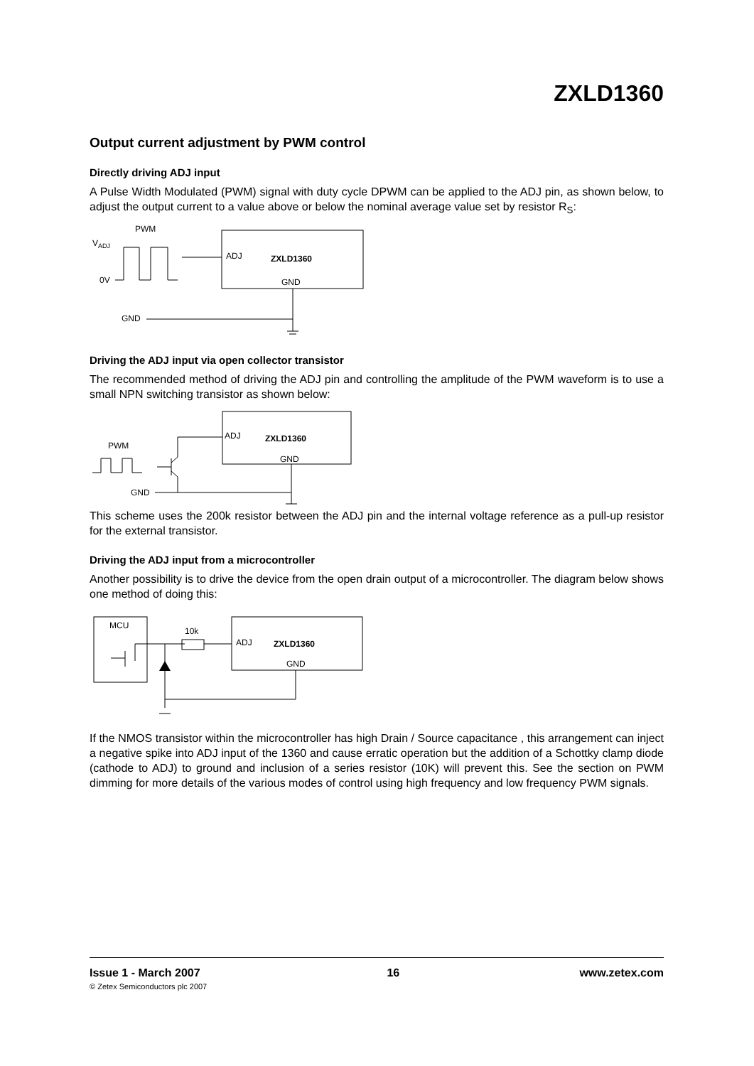ZXLD1360
Output current adjustment by PWM control
Directly driving ADJ input
A Pulse Width Modulated (PWM) signal with duty cycle DPWM can be applied to the ADJ pin, as shown below, to adjust the output current to a value above or below the nominal average value set by resistor R<sub>S</sub>:
PWM
VADJ
0V
ADJ
ZXLD1360
GND
GND
Driving the ADJ input via open collector transistor
The recommended method of driving the ADJ pin and controlling the amplitude of the PWM waveform is to use a small NPN switching transistor as shown below:
ADJ
ZXLD1360
GND
PWM
GND
This scheme uses the 200k resistor between the ADJ pin and the internal voltage reference as a pull-up resistor for the external transistor.
Driving the ADJ input from a microcontroller
Another possibility is to drive the device from the open drain output of a microcontroller. The diagram below shows one method of doing this:
MCU
10k
ADJ
ZXLD1360
GND
If the NMOS transistor within the microcontroller has high Drain / Source capacitance , this arrangement can inject a negative spike into ADJ input of the 1360 and cause erratic operation but the addition of a Schottky clamp diode (cathode to ADJ) to ground and inclusion of a series resistor (10K) will prevent this. See the section on PWM dimming for more details of the various modes of control using high frequency and low frequency PWM signals.
Issue 1 - March 2007
© Zetex Semiconductors plc 2007
16 www.zetex.com